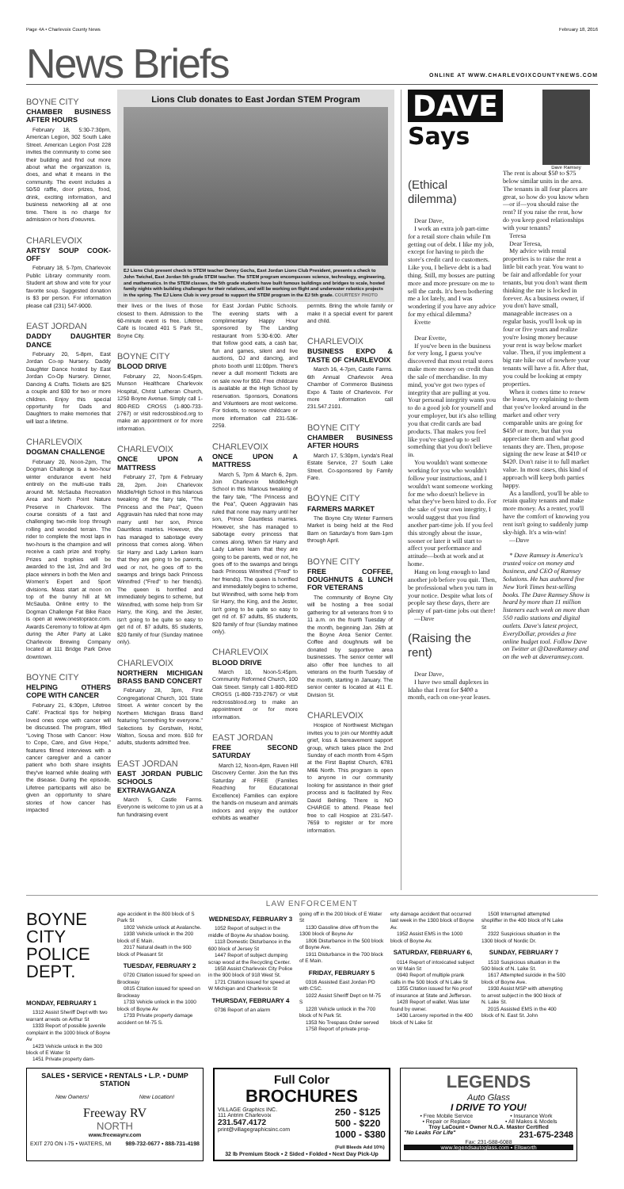Page 4A • Charlevoix County News February 18, 2016
News Briefs
ONLINE AT WWW.CHARLEVOIXCOUNTYNEWS.COM
BOYNE CITY
CHAMBER BUSINESS AFTER HOURS
February 18, 5:30-7:30pm, American Legion, 302 South Lake Street. American Legion Post 228 invites the community to come see their building and find out more about what the organization is, does, and what it means in the community. The event includes a 50/50 raffle, door prizes, food, drink, exciting information, and business networking all at one time. There is no charge for admission or hors d'oeuvres.
CHARLEVOIX
ARTSY SOUP COOK-OFF
February 18, 5-7pm, Charlevoix Public Library community room. Student art show and vote for your favorite soup. Suggested donation is $3 per person. For information please call (231) 547-9000.
EAST JORDAN
DADDY DAUGHTER DANCE
February 20, 5-8pm, East Jordan Co-op Nursery. Daddy Daughter Dance hosted by East Jordan Co-Op Nursery. Dinner, Dancing & Crafts. Tickets are $25 a couple and $30 for two or more children. Enjoy this special opportunity for Dads and Daughters to make memories that will last a lifetime.
CHARLEVOIX
DOGMAN CHALLENGE
February 20, Noon-2pm, The Dogman Challenge is a two-hour winter endurance event held entirely on the multi-use trails around Mt. McSauba Recreation Area and North Point Nature Preserve in Charlevoix. The course consists of a fast and challenging two-mile loop through rolling and wooded terrain. The rider to complete the most laps in two-hours is the champion and will receive a cash prize and trophy. Prizes and trophies will be awarded to the 1st, 2nd and 3rd place winners in both the Men and Women's Expert and Sport divisions. Mass start at noon on top of the bunny hill at Mt McSauba. Online entry to the Dogman Challenge Fat Bike Race is open at www.onestoprace.com. Awards Ceremony to follow at 4pm during the After Party at Lake Charlevoix Brewing Company located at 111 Bridge Park Drive downtown.
BOYNE CITY
HELPING OTHERS COPE WITH CANCER
February 21, 6:30pm, Lifetree Café'. Practical tips for helping loved ones cope with cancer will be discussed. The program, titled “Loving Those with Cancer: How to Cope, Care, and Give Hope,” features filmed interviews with a cancer caregiver and a cancer patient who both share insights they've learned while dealing with the disease. During the episode, Lifetree participants will also be given an opportunity to share stories of how cancer has impacted
Lions Club donates to East Jordan STEM Program
EJ Lions Club present check to STEM teacher Denny Gocha, East Jordan Lions Club President, presents a check to John Twichel, East Jordan 5th grade STEM teacher. The STEM program encompasses science, technology, engineering, and mathematics. In the STEM classes, the 5th grade students have built famous buildings and bridges to scale, hosted family nights with building challenges for their relatives, and will be working on flight and underwater robotics projects in the spring. The EJ Lions Club is very proud to support the STEM program in the EJ 5th grade. COURTESY PHOTO
their lives or the lives of those closest to them. Admission to the 60-minute event is free. Lifetree Café is located 401 S Park St., Boyne City.
BOYNE CITY
BLOOD DRIVE
February 22, Noon-5:45pm. Munson Healthcare Charlevoix Hospital, Christ Lutheran Church, 1250 Boyne Avenue. Simply call 1-800-RED CROSS (1-800-733-2767) or visit redcrossblood.org to make an appointment or for more information.
CHARLEVOIX
ONCE UPON A MATTRESS
February 27, 7pm & February 28, 2pm. Join Charlevoix Middle/High School in this hilarious tweaking of the fairy tale, "The Princess and the Pea", Queen Aggravain has ruled that none may marry until her son, Prince Dauntless marries. However, she has managed to sabotage every princess that comes along. When Sir Harry and Lady Larken learn that they are going to be parents, wed or not, he goes off to the swamps and brings back Princess Winnifred ("Fred" to her friends). The queen is horrified and immediately begins to scheme, but Winnifred, with some help from Sir Harry, the King, and the Jester, isn't going to be quite so easy to get rid of. $7 adults, $5 students, $20 family of four (Sunday matinee only).
CHARLEVOIX
NORTHERN MICHIGAN BRASS BAND CONCERT
February 28, 3pm, First Congregational Church, 101 State Street. A winter concert by the Northern Michigan Brass Band featuring "something for everyone." Selections by Gershwin, Holst, Walton, Sousa and more. $10 for adults, students admitted free.
EAST JORDAN
EAST JORDAN PUBLIC SCHOOLS EXTRAVAGANZA
March 5, Castle Farms. Everyone is welcome to join us at a fun fundraising event
for East Jordan Public Schools. The evening starts with a complimentary Happy Hour sponsored by The Landing restaurant from 5:30-6:00. After that follow good eats, a cash bar, fun and games, silent and live auctions, DJ and dancing, and photo booth until 11:00pm. There's never a dull moment! Tickets are on sale now for $50. Free childcare is available at the High School by reservation. Sponsors, Donations and Volunteers are most welcome. For tickets, to reserve childcare or more information call 231-536-2259.
CHARLEVOIX
ONCE UPON A MATTRESS
March 5, 7pm & March 6, 2pm. Join Charlevoix Middle/High School in this hilarious tweaking of the fairy tale, "The Princess and the Pea", Queen Aggravain has ruled that none may marry until her son, Prince Dauntless marries. However, she has managed to sabotage every princess that comes along. When Sir Harry and Lady Larken learn that they are going to be parents, wed or not, he goes off to the swamps and brings back Princess Winnifred ("Fred" to her friends). The queen is horrified and immediately begins to scheme, but Winnifred, with some help from Sir Harry, the King, and the Jester, isn't going to be quite so easy to get rid of. $7 adults, $5 students, $20 family of four (Sunday matinee only).
CHARLEVOIX
BLOOD DRIVE
March 10, Noon-5:45pm. Community Reformed Church, 100 Oak Street. Simply call 1-800-RED CROSS (1-800-733-2767) or visit redcrossblood.org to make an appointment or for more information.
EAST JORDAN
FREE SECOND SATURDAY
March 12, Noon-4pm, Raven Hill Discovery Center. Join the fun this Saturday at FREE (Families Reaching for Educational Excellence) Families can explore the hands-on museum and animals indoors and enjoy the outdoor exhibits as weather
permits. Bring the whole family or make it a special event for parent and child.
CHARLEVOIX
BUSINESS EXPO & TASTE OF CHARLEVOIX
March 16, 4-7pm, Castle Farms. 6th Annual Charlevoix Area Chamber of Commerce Business Expo & Taste of Charlevoix. For more information call 231.547.2101.
BOYNE CITY
CHAMBER BUSINESS AFTER HOURS
March 17, 5:30pm, Lynda's Real Estate Service, 27 South Lake Street. Co-sponsored by Family Fare.
BOYNE CITY
FARMERS MARKET
The Boyne City Winter Farmers Market is being held at the Red Barn on Saturday's from 9am-1pm through April.
BOYNE CITY
FREE COFFEE, DOUGHNUTS & LUNCH FOR VETERANS
The community of Boyne City will be hosting a free social gathering for all veterans from 9 to 11 a.m. on the fourth Tuesday of the month, beginning Jan. 26th at the Boyne Area Senior Center. Coffee and doughnuts will be donated by supportive area businesses. The senior center will also offer free lunches to all veterans on the fourth Tuesday of the month, starting in January. The senior center is located at 411 E. Division St.
CHARLEVOIX
Hospice of Northwest Michigan invites you to join our Monthly adult grief, loss & bereavement support group, which takes place the 2nd Sunday of each month from 4-5pm at the First Baptist Church, 6781 M66 North. This program is open to anyone in our community looking for assistance in their grief process and is facilitated by Rev. David Behling. There is NO CHARGE to attend. Please feel free to call Hospice at 231-547-7659 to register or for more information.
DAVE
Says
Dave Ramsey
(Ethical dilemma)
Dear Dave,
I work an extra job part-time for a retail store chain while I'm getting out of debt. I like my job, except for having to pitch the store's credit card to customers. Like you, I believe debt is a bad thing. Still, my bosses are putting more and more pressure on me to sell the cards. It's been bothering me a lot lately, and I was wondering if you have any advice for my ethical dilemma?
Evette
Dear Evette,
If you've been in the business for very long, I guess you've discovered that most retail stores make more money on credit than the sale of merchandise. In my mind, you've got two types of integrity that are pulling at you. Your personal integrity wants you to do a good job for yourself and your employer, but it's also telling you that credit cards are bad products. That makes you feel like you've signed up to sell something that you don't believe in.
You wouldn't want someone working for you who wouldn't follow your instructions, and I wouldn't want someone working for me who doesn't believe in what they've been hired to do. For the sake of your own integrity, I would suggest that you find another part-time job. If you feel this strongly about the issue, sooner or later it will start to affect your performance and attitude—both at work and at home.
Hang on long enough to land another job before you quit. Then, be professional when you turn in your notice. Despite what lots of people say these days, there are plenty of part-time jobs out there!
—Dave
(Raising the rent)
Dear Dave,
I have two small duplexes in Idaho that I rent for $400 a month, each on one-year leases.
The rent is about $50 to $75 below similar units in the area. The tenants in all four places are great, so how do you know when—or if—you should raise the rent? If you raise the rent, how do you keep good relationships with your tenants?
Teresa
Dear Teresa,
My advice with rental properties is to raise the rent a little bit each year. You want to be fair and affordable for your tenants, but you don't want them thinking the rate is locked in forever. As a business owner, if you don't have small, manageable increases on a regular basis, you'll look up in four or five years and realize you're losing money because your rent is way below market value. Then, if you implement a big rate hike out of nowhere your tenants will have a fit. After that, you could be looking at empty properties.
When it comes time to renew the leases, try explaining to them that you've looked around in the market and other very comparable units are going for $450 or more, but that you appreciate them and what good tenants they are. Then, propose signing the new lease at $410 or $420. Don't raise it to full market value. In most cases, this kind of approach will keep both parties happy.
As a landlord, you'll be able to retain quality tenants and make more money. As a renter, you'll have the comfort of knowing you rent isn't going to suddenly jump sky-high. It's a win-win!
—Dave
* Dave Ramsey is America's trusted voice on money and business, and CEO of Ramsey Solutions. He has authored five New York Times best-selling books. The Dave Ramsey Show is heard by more than 11 million listeners each week on more than 550 radio stations and digital outlets. Dave's latest project, EveryDollar, provides a free online budget tool. Follow Dave on Twitter at @DaveRamsey and on the web at daveramsey.com.
LAW ENFORCEMENT
BOYNE CITY POLICE DEPT.
MONDAY, FEBRUARY 1
1312 Assist Sheriff Dept with two warrant arrests on Arthur St
1333 Report of possible juvenile complaint in the 1000 block of Boyne Av
1423 Vehicle unlock in the 300 block of E Water St
1451 Private property dam-
age accident in the 800 block of S Park St
1802 Vehicle unlock at Avalanche.
1938 Vehicle unlock in the 200 block of E Main.
2017 Natural death in the 900 block of Pleasant St
TUESDAY, FEBRUARY 2
0720 Citation issued for speed on Brockway
0815 Citation issued for speed on Brockway
1733 Vehicle unlock in the 1000 block of Boyne Av
1733 Private property damage accident on M-75 S.
WEDNESDAY, FEBRUARY 3
1052 Report of subject in the middle of Boyne Av shadow boxing.
1118 Domestic Disturbance in the 600 block of Jersey St
1447 Report of subject dumping scrap wood at the Recycling Center.
1658 Assist Charlevoix City Police in the 900 block of 918 West St.
1721 Citation issued for speed at W Michigan and Charlevoix St
THURSDAY, FEBRUARY 4
0736 Report of an alarm
going off in the 200 block of E Water St
1130 Gasoline drive off from the 1300 block of Boyne Av
1806 Disturbance in the 500 block of Boyne Ave.
1911 Disturbance in the 700 block of E Main.
FRIDAY, FEBRUARY 5
0316 Assisted East Jordan PD with CSC.
1022 Assist Sheriff Dept on M-75 S
1228 Vehicle unlock in the 700 block of N Park St.
1353 No Trespass Order served
1758 Report of private prop-
erty damage accident that occurred last week in the 1300 block of Boyne Av.
1952 Assist EMS in the 1000 block of Boyne Av.
SATURDAY, FEBRUARY 6,
0114 Report of intoxicated subject on W Main St
0940 Report of multiple prank calls in the 500 block of N Lake St
1355 Citation issued for No proof of insurance at State and Jefferson.
1428 Report of wallet. Was later found by owner.
1430 Larceny reported in the 400 block of N Lake St
1508 Interrupted attempted shoplifter in the 400 block of N Lake St
2322 Suspicious situation in the 1300 block of Nordic Dr.
SUNDAY, FEBRUARY 7
1510 Suspicious situation in the 500 block of N. Lake St.
1617 Attempted suicide in the 500 block of Boyne Ave.
1930 Assist MSP with attempting to arrest subject in the 900 block of N. Lake St.
2015 Assisted EMS in the 400 block of N. East St. John
SALES • SERVICE • RENTALS • L.P. • DUMP STATION
New Owners! New Location!
Freeway RV
NORTH
www.freewayrv.com
EXIT 270 ON I-75 • WATERS, MI 989-732-0677 • 888-731-4198
Full Color
BROCHURES
VILLAGE Graphics INC.
111 Antrim Charlevoix
231.547.4172
print@villagegraphicsinc.com
250 - $125
500 - $220
1000 - $380
(Full Bleeds Add 10%)
32 lb Premium Stock • 2 Sided • Folded • Next Day Pick-Up
LEGENDS
Auto Glass
I DRIVE TO YOU!
• Free Mobile Service
• Repair or Replace • Insurance Work
• All Makes & Models
Troy LaCount • Owner N.G.A. Master Certified
"No Leaks For Life" 231-675-2348
Fax: 231-588-6088
www.legendsautoglass.com ▪ Ellsworth